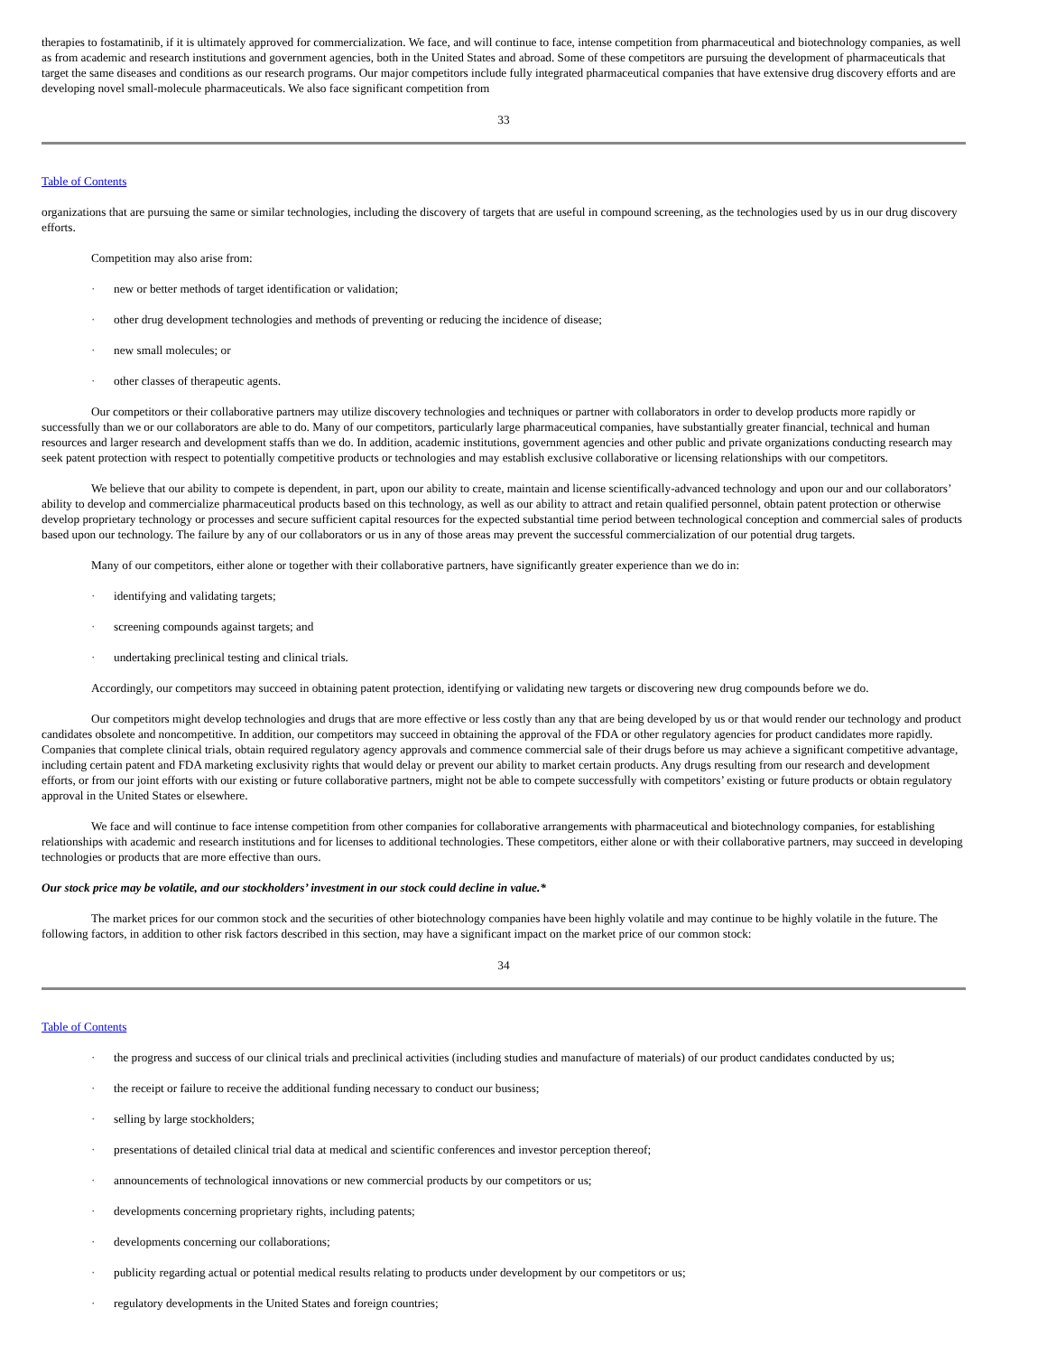therapies to fostamatinib, if it is ultimately approved for commercialization. We face, and will continue to face, intense competition from pharmaceutical and biotechnology companies, as well as from academic and research institutions and government agencies, both in the United States and abroad. Some of these competitors are pursuing the development of pharmaceuticals that target the same diseases and conditions as our research programs. Our major competitors include fully integrated pharmaceutical companies that have extensive drug discovery efforts and are developing novel small-molecule pharmaceuticals. We also face significant competition from
33
Table of Contents
organizations that are pursuing the same or similar technologies, including the discovery of targets that are useful in compound screening, as the technologies used by us in our drug discovery efforts.
Competition may also arise from:
· new or better methods of target identification or validation;
· other drug development technologies and methods of preventing or reducing the incidence of disease;
· new small molecules; or
· other classes of therapeutic agents.
Our competitors or their collaborative partners may utilize discovery technologies and techniques or partner with collaborators in order to develop products more rapidly or successfully than we or our collaborators are able to do. Many of our competitors, particularly large pharmaceutical companies, have substantially greater financial, technical and human resources and larger research and development staffs than we do. In addition, academic institutions, government agencies and other public and private organizations conducting research may seek patent protection with respect to potentially competitive products or technologies and may establish exclusive collaborative or licensing relationships with our competitors.
We believe that our ability to compete is dependent, in part, upon our ability to create, maintain and license scientifically-advanced technology and upon our and our collaborators’ ability to develop and commercialize pharmaceutical products based on this technology, as well as our ability to attract and retain qualified personnel, obtain patent protection or otherwise develop proprietary technology or processes and secure sufficient capital resources for the expected substantial time period between technological conception and commercial sales of products based upon our technology. The failure by any of our collaborators or us in any of those areas may prevent the successful commercialization of our potential drug targets.
Many of our competitors, either alone or together with their collaborative partners, have significantly greater experience than we do in:
· identifying and validating targets;
· screening compounds against targets; and
· undertaking preclinical testing and clinical trials.
Accordingly, our competitors may succeed in obtaining patent protection, identifying or validating new targets or discovering new drug compounds before we do.
Our competitors might develop technologies and drugs that are more effective or less costly than any that are being developed by us or that would render our technology and product candidates obsolete and noncompetitive. In addition, our competitors may succeed in obtaining the approval of the FDA or other regulatory agencies for product candidates more rapidly. Companies that complete clinical trials, obtain required regulatory agency approvals and commence commercial sale of their drugs before us may achieve a significant competitive advantage, including certain patent and FDA marketing exclusivity rights that would delay or prevent our ability to market certain products. Any drugs resulting from our research and development efforts, or from our joint efforts with our existing or future collaborative partners, might not be able to compete successfully with competitors’ existing or future products or obtain regulatory approval in the United States or elsewhere.
We face and will continue to face intense competition from other companies for collaborative arrangements with pharmaceutical and biotechnology companies, for establishing relationships with academic and research institutions and for licenses to additional technologies. These competitors, either alone or with their collaborative partners, may succeed in developing technologies or products that are more effective than ours.
Our stock price may be volatile, and our stockholders’ investment in our stock could decline in value.*
The market prices for our common stock and the securities of other biotechnology companies have been highly volatile and may continue to be highly volatile in the future. The following factors, in addition to other risk factors described in this section, may have a significant impact on the market price of our common stock:
34
Table of Contents
· the progress and success of our clinical trials and preclinical activities (including studies and manufacture of materials) of our product candidates conducted by us;
· the receipt or failure to receive the additional funding necessary to conduct our business;
· selling by large stockholders;
· presentations of detailed clinical trial data at medical and scientific conferences and investor perception thereof;
· announcements of technological innovations or new commercial products by our competitors or us;
· developments concerning proprietary rights, including patents;
· developments concerning our collaborations;
· publicity regarding actual or potential medical results relating to products under development by our competitors or us;
· regulatory developments in the United States and foreign countries;